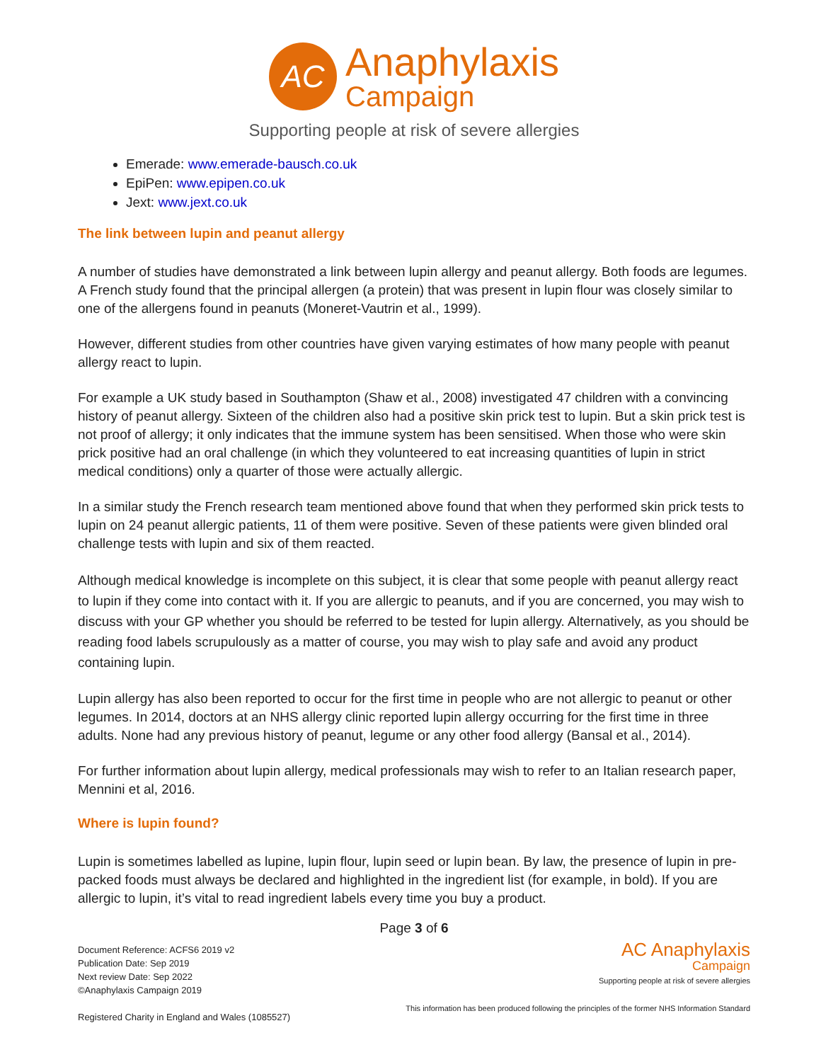AC
Anaphylaxis
Campaign
Supporting people at risk of severe allergies
Emerade: www.emerade-bausch.co.uk
EpiPen: www.epipen.co.uk
Jext: www.jext.co.uk
The link between lupin and peanut allergy
A number of studies have demonstrated a link between lupin allergy and peanut allergy. Both foods are legumes. A French study found that the principal allergen (a protein) that was present in lupin flour was closely similar to one of the allergens found in peanuts (Moneret-Vautrin et al., 1999).
However, different studies from other countries have given varying estimates of how many people with peanut allergy react to lupin.
For example a UK study based in Southampton (Shaw et al., 2008) investigated 47 children with a convincing history of peanut allergy. Sixteen of the children also had a positive skin prick test to lupin. But a skin prick test is not proof of allergy; it only indicates that the immune system has been sensitised. When those who were skin prick positive had an oral challenge (in which they volunteered to eat increasing quantities of lupin in strict medical conditions) only a quarter of those were actually allergic.
In a similar study the French research team mentioned above found that when they performed skin prick tests to lupin on 24 peanut allergic patients, 11 of them were positive. Seven of these patients were given blinded oral challenge tests with lupin and six of them reacted.
Although medical knowledge is incomplete on this subject, it is clear that some people with peanut allergy react to lupin if they come into contact with it. If you are allergic to peanuts, and if you are concerned, you may wish to discuss with your GP whether you should be referred to be tested for lupin allergy. Alternatively, as you should be reading food labels scrupulously as a matter of course, you may wish to play safe and avoid any product containing lupin.
Lupin allergy has also been reported to occur for the first time in people who are not allergic to peanut or other legumes. In 2014, doctors at an NHS allergy clinic reported lupin allergy occurring for the first time in three adults. None had any previous history of peanut, legume or any other food allergy (Bansal et al., 2014).
For further information about lupin allergy, medical professionals may wish to refer to an Italian research paper, Mennini et al, 2016.
Where is lupin found?
Lupin is sometimes labelled as lupine, lupin flour, lupin seed or lupin bean. By law, the presence of lupin in pre-packed foods must always be declared and highlighted in the ingredient list (for example, in bold). If you are allergic to lupin, it’s vital to read ingredient labels every time you buy a product.
Page 3 of 6
Document Reference: ACFS6 2019 v2
Publication Date: Sep 2019
Next review Date: Sep 2022
©Anaphylaxis Campaign 2019
Registered Charity in England and Wales (1085527)
AC Anaphylaxis
Campaign
Supporting people at risk of severe allergies
This information has been produced following the principles of the former NHS Information Standard